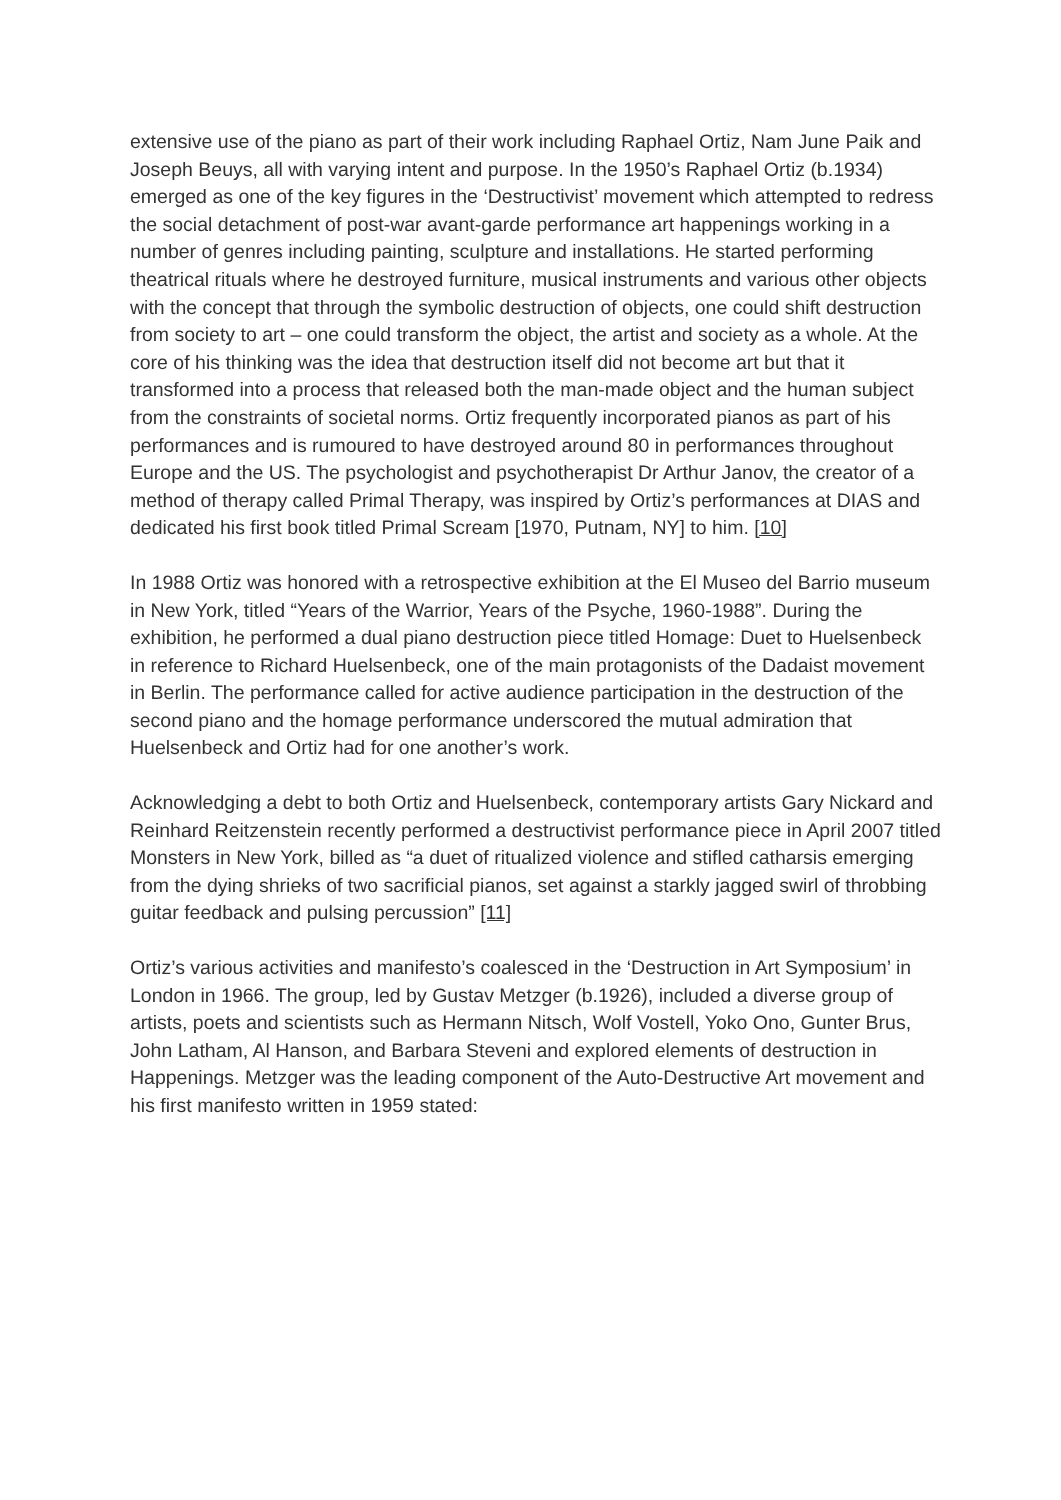extensive use of the piano as part of their work including Raphael Ortiz, Nam June Paik and Joseph Beuys, all with varying intent and purpose. In the 1950’s Raphael Ortiz (b.1934) emerged as one of the key figures in the ‘Destructivist’ movement which attempted to redress the social detachment of post-war avant-garde performance art happenings working in a number of genres including painting, sculpture and installations. He started performing theatrical rituals where he destroyed furniture, musical instruments and various other objects with the concept that through the symbolic destruction of objects, one could shift destruction from society to art – one could transform the object, the artist and society as a whole. At the core of his thinking was the idea that destruction itself did not become art but that it transformed into a process that released both the man-made object and the human subject from the constraints of societal norms. Ortiz frequently incorporated pianos as part of his performances and is rumoured to have destroyed around 80 in performances throughout Europe and the US. The psychologist and psychotherapist Dr Arthur Janov, the creator of a method of therapy called Primal Therapy, was inspired by Ortiz’s performances at DIAS and dedicated his first book titled Primal Scream [1970, Putnam, NY] to him. [10]
In 1988 Ortiz was honored with a retrospective exhibition at the El Museo del Barrio museum in New York, titled “Years of the Warrior, Years of the Psyche, 1960-1988”. During the exhibition, he performed a dual piano destruction piece titled Homage: Duet to Huelsenbeck in reference to Richard Huelsenbeck, one of the main protagonists of the Dadaist movement in Berlin. The performance called for active audience participation in the destruction of the second piano and the homage performance underscored the mutual admiration that Huelsenbeck and Ortiz had for one another’s work.
Acknowledging a debt to both Ortiz and Huelsenbeck, contemporary artists Gary Nickard and Reinhard Reitzenstein recently performed a destructivist performance piece in April 2007 titled Monsters in New York, billed as “a duet of ritualized violence and stifled catharsis emerging from the dying shrieks of two sacrificial pianos, set against a starkly jagged swirl of throbbing guitar feedback and pulsing percussion” [11]
Ortiz’s various activities and manifesto’s coalesced in the ‘Destruction in Art Symposium’ in London in 1966. The group, led by Gustav Metzger (b.1926), included a diverse group of artists, poets and scientists such as Hermann Nitsch, Wolf Vostell, Yoko Ono, Gunter Brus, John Latham, Al Hanson, and Barbara Steveni and explored elements of destruction in Happenings. Metzger was the leading component of the Auto-Destructive Art movement and his first manifesto written in 1959 stated: